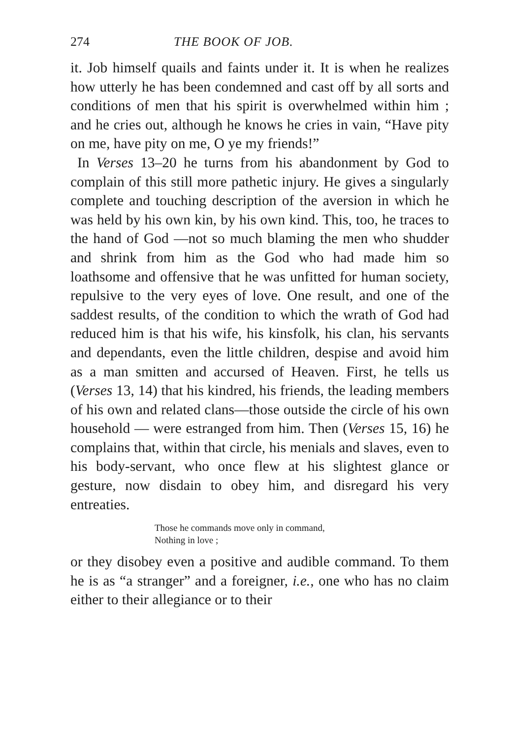274 THE BOOK OF JOB.
it. Job himself quails and faints under it. It is when he realizes how utterly he has been condemned and cast off by all sorts and conditions of men that his spirit is overwhelmed within him ; and he cries out, although he knows he cries in vain, “Have pity on me, have pity on me, O ye my friends!”
In Verses 13–20 he turns from his abandonment by God to complain of this still more pathetic injury. He gives a singularly complete and touching description of the aversion in which he was held by his own kin, by his own kind. This, too, he traces to the hand of God —not so much blaming the men who shudder and shrink from him as the God who had made him so loathsome and offensive that he was unfitted for human society, repulsive to the very eyes of love. One result, and one of the saddest results, of the condition to which the wrath of God had reduced him is that his wife, his kinsfolk, his clan, his servants and dependants, even the little children, despise and avoid him as a man smitten and accursed of Heaven. First, he tells us (Verses 13, 14) that his kindred, his friends, the leading members of his own and related clans—those outside the circle of his own household — were estranged from him. Then (Verses 15, 16) he complains that, within that circle, his menials and slaves, even to his body-servant, who once flew at his slightest glance or gesture, now disdain to obey him, and disregard his very entreaties.
Those he commands move only in command,
Nothing in love ;
or they disobey even a positive and audible command. To them he is as “a stranger” and a foreigner, i.e., one who has no claim either to their allegiance or to their